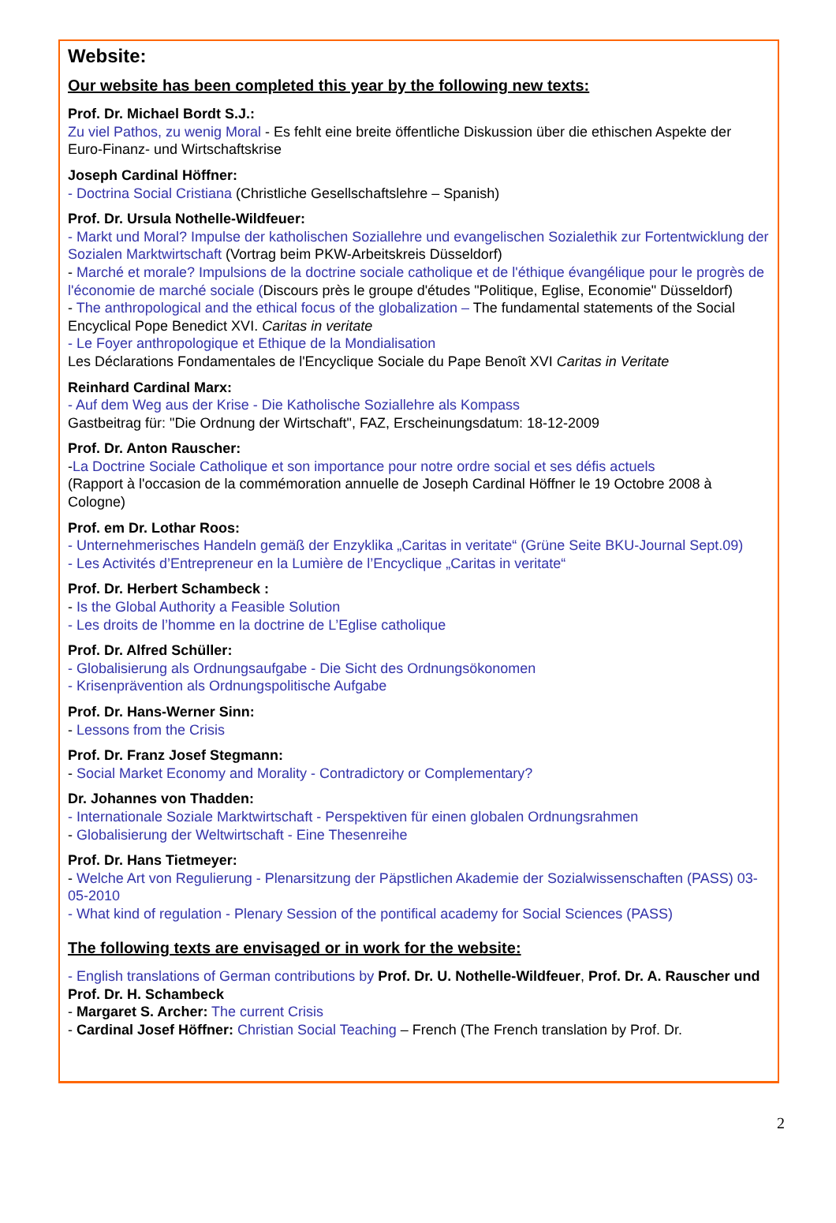Website:
Our website has been completed this year by the following new texts:
Prof. Dr. Michael Bordt S.J.:
Zu viel Pathos, zu wenig Moral - Es fehlt eine breite öffentliche Diskussion über die ethischen Aspekte der Euro-Finanz- und Wirtschaftskrise
Joseph Cardinal Höffner:
- Doctrina Social Cristiana (Christliche Gesellschaftslehre – Spanish)
Prof. Dr. Ursula Nothelle-Wildfeuer:
- Markt und Moral? Impulse der katholischen Soziallehre und evangelischen Sozialethik zur Fortentwicklung der Sozialen Marktwirtschaft (Vortrag beim PKW-Arbeitskreis Düsseldorf)
- Marché et morale? Impulsions de la doctrine sociale catholique et de l'éthique évangélique pour le progrès de l'économie de marché sociale (Discours près le groupe d'études "Politique, Eglise, Economie" Düsseldorf)
- The anthropological and the ethical focus of the globalization – The fundamental statements of the Social Encyclical Pope Benedict XVI. Caritas in veritate
- Le Foyer anthropologique et Ethique de la Mondialisation
Les Déclarations Fondamentales de l'Encyclique Sociale du Pape Benoît XVI Caritas in Veritate
Reinhard Cardinal Marx:
- Auf dem Weg aus der Krise - Die Katholische Soziallehre als Kompass
Gastbeitrag für: "Die Ordnung der Wirtschaft", FAZ, Erscheinungsdatum: 18-12-2009
Prof. Dr. Anton Rauscher:
-La Doctrine Sociale Catholique et son importance pour notre ordre social et ses défis actuels
(Rapport à l'occasion de la commémoration annuelle de Joseph Cardinal Höffner le 19 Octobre 2008 à Cologne)
Prof. em Dr. Lothar Roos:
- Unternehmerisches Handeln gemäß der Enzyklika „Caritas in veritate“ (Grüne Seite BKU-Journal Sept.09)
- Les Activités d’Entrepreneur en la Lumière de l’Encyclique „Caritas in veritate“
Prof. Dr. Herbert Schambeck :
- Is the Global Authority a Feasible Solution
- Les droits de l’homme en la doctrine de L’Eglise catholique
Prof. Dr. Alfred Schüller:
- Globalisierung als Ordnungsaufgabe - Die Sicht des Ordnungsökonomen
- Krisenprävention als Ordnungspolitische Aufgabe
Prof. Dr. Hans-Werner Sinn:
- Lessons from the Crisis
Prof. Dr. Franz Josef Stegmann:
- Social Market Economy and Morality - Contradictory or Complementary?
Dr. Johannes von Thadden:
- Internationale Soziale Marktwirtschaft - Perspektiven für einen globalen Ordnungsrahmen
- Globalisierung der Weltwirtschaft - Eine Thesenreihe
Prof. Dr. Hans Tietmeyer:
- Welche Art von Regulierung - Plenarsitzung der Päpstlichen Akademie der Sozialwissenschaften (PASS) 03-05-2010
- What kind of regulation - Plenary Session of the pontifical academy for Social Sciences (PASS)
The following texts are envisaged or in work for the website:
- English translations of German contributions by Prof. Dr. U. Nothelle-Wildfeuer, Prof. Dr. A. Rauscher und Prof. Dr. H. Schambeck
- Margaret S. Archer: The current Crisis
- Cardinal Josef Höffner: Christian Social Teaching – French (The French translation by Prof. Dr.
2